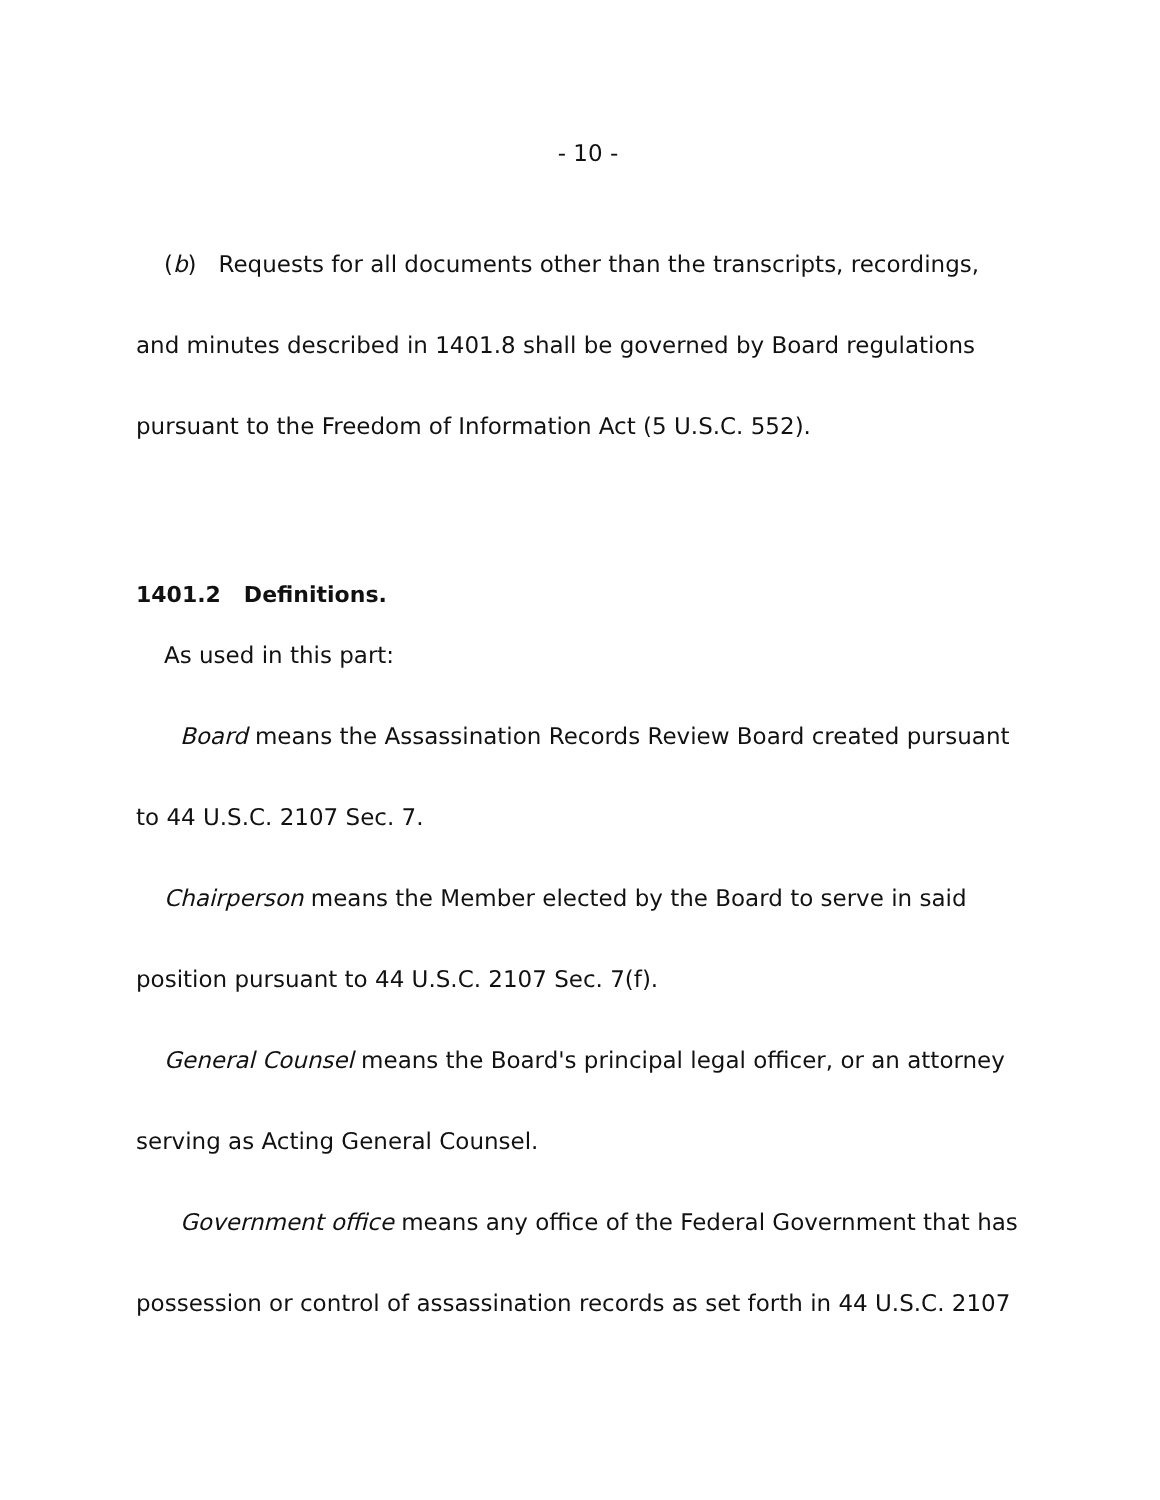- 10 -
(b) Requests for all documents other than the transcripts, recordings, and minutes described in 1401.8 shall be governed by Board regulations pursuant to the Freedom of Information Act (5 U.S.C. 552).
1401.2 Definitions.
As used in this part:
Board means the Assassination Records Review Board created pursuant to 44 U.S.C. 2107 Sec. 7.
Chairperson means the Member elected by the Board to serve in said position pursuant to 44 U.S.C. 2107 Sec. 7(f).
General Counsel means the Board's principal legal officer, or an attorney serving as Acting General Counsel.
Government office means any office of the Federal Government that has possession or control of assassination records as set forth in 44 U.S.C. 2107